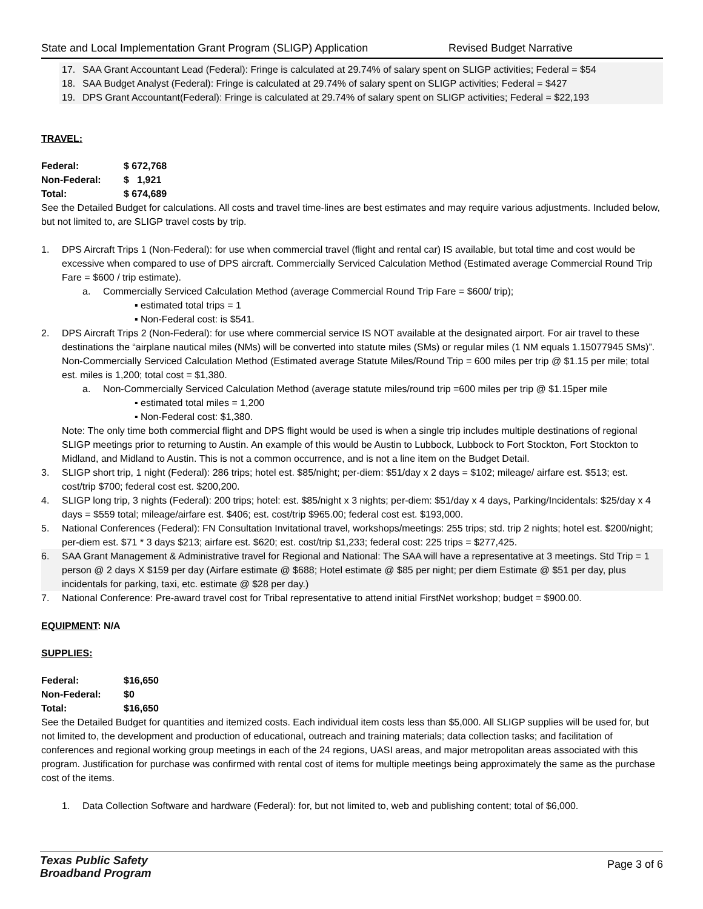State and Local Implementation Grant Program (SLIGP) Application Revised Budget Narrative
17. SAA Grant Accountant Lead (Federal): Fringe is calculated at 29.74% of salary spent on SLIGP activities; Federal = $54
18. SAA Budget Analyst (Federal): Fringe is calculated at 29.74% of salary spent on SLIGP activities; Federal = $427
19. DPS Grant Accountant(Federal): Fringe is calculated at 29.74% of salary spent on SLIGP activities; Federal = $22,193
TRAVEL:
Federal: $ 672,768
Non-Federal: $ 1,921
Total: $ 674,689
See the Detailed Budget for calculations. All costs and travel time-lines are best estimates and may require various adjustments. Included below, but not limited to, are SLIGP travel costs by trip.
1. DPS Aircraft Trips 1 (Non-Federal): for use when commercial travel (flight and rental car) IS available, but total time and cost would be excessive when compared to use of DPS aircraft. Commercially Serviced Calculation Method (Estimated average Commercial Round Trip Fare = $600 / trip estimate).
a. Commercially Serviced Calculation Method (average Commercial Round Trip Fare = $600/ trip);
▪ estimated total trips = 1
▪ Non-Federal cost: is $541.
2. DPS Aircraft Trips 2 (Non-Federal): for use where commercial service IS NOT available at the designated airport. For air travel to these destinations the “airplane nautical miles (NMs) will be converted into statute miles (SMs) or regular miles (1 NM equals 1.15077945 SMs)”. Non-Commercially Serviced Calculation Method (Estimated average Statute Miles/Round Trip = 600 miles per trip @ $1.15 per mile; total est. miles is 1,200; total cost = $1,380.
a. Non-Commercially Serviced Calculation Method (average statute miles/round trip =600 miles per trip @ $1.15per mile
▪ estimated total miles = 1,200
▪ Non-Federal cost: $1,380.
Note: The only time both commercial flight and DPS flight would be used is when a single trip includes multiple destinations of regional SLIGP meetings prior to returning to Austin. An example of this would be Austin to Lubbock, Lubbock to Fort Stockton, Fort Stockton to Midland, and Midland to Austin. This is not a common occurrence, and is not a line item on the Budget Detail.
3. SLIGP short trip, 1 night (Federal): 286 trips; hotel est. $85/night; per-diem: $51/day x 2 days = $102; mileage/ airfare est. $513; est. cost/trip $700; federal cost est. $200,200.
4. SLIGP long trip, 3 nights (Federal): 200 trips; hotel: est. $85/night x 3 nights; per-diem: $51/day x 4 days, Parking/Incidentals: $25/day x 4 days = $559 total; mileage/airfare est. $406; est. cost/trip $965.00; federal cost est. $193,000.
5. National Conferences (Federal): FN Consultation Invitational travel, workshops/meetings: 255 trips; std. trip 2 nights; hotel est. $200/night; per-diem est. $71 * 3 days $213; airfare est. $620; est. cost/trip $1,233; federal cost: 225 trips = $277,425.
6. SAA Grant Management & Administrative travel for Regional and National: The SAA will have a representative at 3 meetings. Std Trip = 1 person @ 2 days X $159 per day (Airfare estimate @ $688; Hotel estimate @ $85 per night; per diem Estimate @ $51 per day, plus incidentals for parking, taxi, etc. estimate @ $28 per day.)
7. National Conference: Pre-award travel cost for Tribal representative to attend initial FirstNet workshop; budget = $900.00.
EQUIPMENT: N/A
SUPPLIES:
Federal: $16,650
Non-Federal: $0
Total: $16,650
See the Detailed Budget for quantities and itemized costs. Each individual item costs less than $5,000. All SLIGP supplies will be used for, but not limited to, the development and production of educational, outreach and training materials; data collection tasks; and facilitation of conferences and regional working group meetings in each of the 24 regions, UASI areas, and major metropolitan areas associated with this program. Justification for purchase was confirmed with rental cost of items for multiple meetings being approximately the same as the purchase cost of the items.
1. Data Collection Software and hardware (Federal): for, but not limited to, web and publishing content; total of $6,000.
Texas Public Safety
Broadband Program
Page 3 of 6